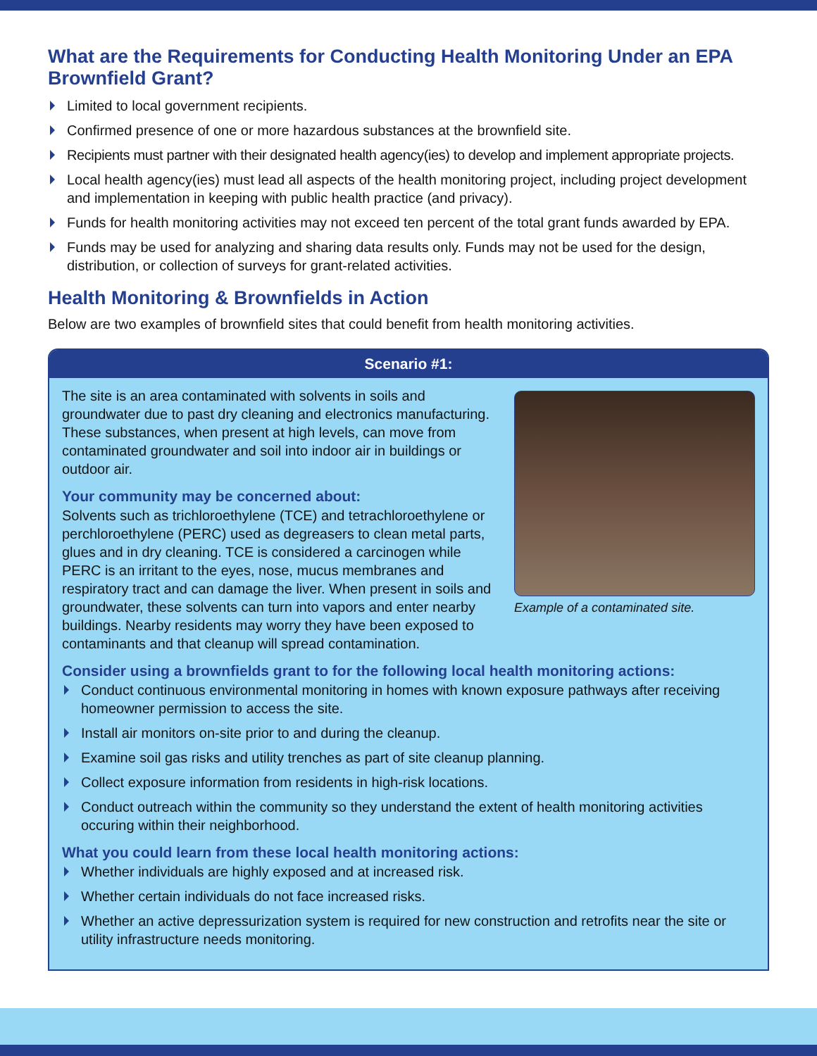What are the Requirements for Conducting Health Monitoring Under an EPA Brownfield Grant?
Limited to local government recipients.
Confirmed presence of one or more hazardous substances at the brownfield site.
Recipients must partner with their designated health agency(ies) to develop and implement appropriate projects.
Local health agency(ies) must lead all aspects of the health monitoring project, including project development and implementation in keeping with public health practice (and privacy).
Funds for health monitoring activities may not exceed ten percent of the total grant funds awarded by EPA.
Funds may be used for analyzing and sharing data results only. Funds may not be used for the design, distribution, or collection of surveys for grant-related activities.
Health Monitoring & Brownfields in Action
Below are two examples of brownfield sites that could benefit from health monitoring activities.
Scenario #1:
Example of a contaminated site.
The site is an area contaminated with solvents in soils and groundwater due to past dry cleaning and electronics manufacturing. These substances, when present at high levels, can move from contaminated groundwater and soil into indoor air in buildings or outdoor air.
Your community may be concerned about:
Solvents such as trichloroethylene (TCE) and tetrachloroethylene or perchloroethylene (PERC) used as degreasers to clean metal parts, glues and in dry cleaning. TCE is considered a carcinogen while PERC is an irritant to the eyes, nose, mucus membranes and respiratory tract and can damage the liver. When present in soils and groundwater, these solvents can turn into vapors and enter nearby buildings. Nearby residents may worry they have been exposed to contaminants and that cleanup will spread contamination.
Consider using a brownfields grant to for the following local health monitoring actions:
Conduct continuous environmental monitoring in homes with known exposure pathways after receiving homeowner permission to access the site.
Install air monitors on-site prior to and during the cleanup.
Examine soil gas risks and utility trenches as part of site cleanup planning.
Collect exposure information from residents in high-risk locations.
Conduct outreach within the community so they understand the extent of health monitoring activities occuring within their neighborhood.
What you could learn from these local health monitoring actions:
Whether individuals are highly exposed and at increased risk.
Whether certain individuals do not face increased risks.
Whether an active depressurization system is required for new construction and retrofits near the site or utility infrastructure needs monitoring.